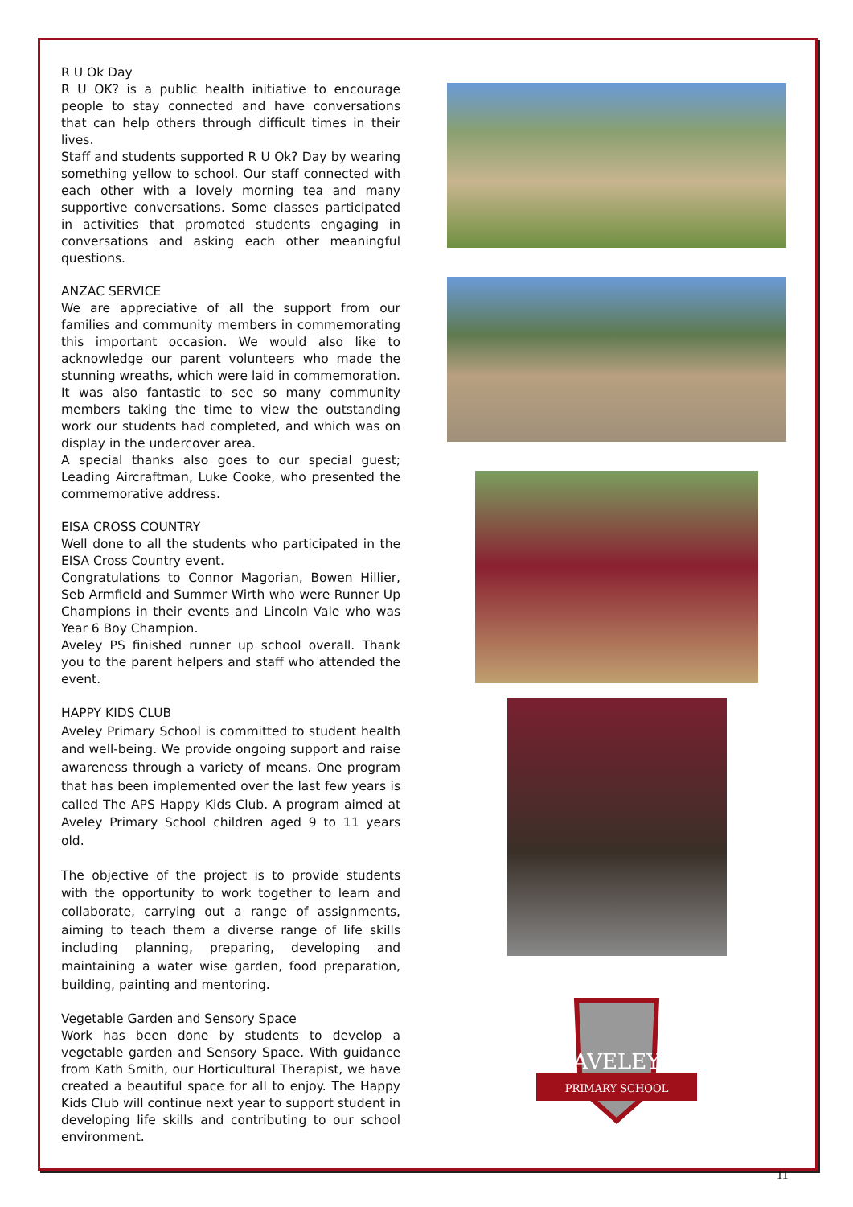R U Ok Day
R U OK? is a public health initiative to encourage people to stay connected and have conversations that can help others through difficult times in their lives.
Staff and students supported R U Ok? Day by wearing something yellow to school. Our staff connected with each other with a lovely morning tea and many supportive conversations. Some classes participated in activities that promoted students engaging in conversations and asking each other meaningful questions.
ANZAC SERVICE
We are appreciative of all the support from our families and community members in commemorating this important occasion. We would also like to acknowledge our parent volunteers who made the stunning wreaths, which were laid in commemoration. It was also fantastic to see so many community members taking the time to view the outstanding work our students had completed, and which was on display in the undercover area.
A special thanks also goes to our special guest; Leading Aircraftman, Luke Cooke, who presented the commemorative address.
EISA CROSS COUNTRY
Well done to all the students who participated in the EISA Cross Country event.
Congratulations to Connor Magorian, Bowen Hillier, Seb Armfield and Summer Wirth who were Runner Up Champions in their events and Lincoln Vale who was Year 6 Boy Champion.
Aveley PS finished runner up school overall. Thank you to the parent helpers and staff who attended the event.
HAPPY KIDS CLUB
Aveley Primary School is committed to student health and well-being. We provide ongoing support and raise awareness through a variety of means. One program that has been implemented over the last few years is called The APS Happy Kids Club. A program aimed at Aveley Primary School children aged 9 to 11 years old.
The objective of the project is to provide students with the opportunity to work together to learn and collaborate, carrying out a range of assignments, aiming to teach them a diverse range of life skills including planning, preparing, developing and maintaining a water wise garden, food preparation, building, painting and mentoring.
Vegetable Garden and Sensory Space
Work has been done by students to develop a vegetable garden and Sensory Space. With guidance from Kath Smith, our Horticultural Therapist, we have created a beautiful space for all to enjoy. The Happy Kids Club will continue next year to support student in developing life skills and contributing to our school environment.
AVELEY
PRIMARY SCHOOL
11